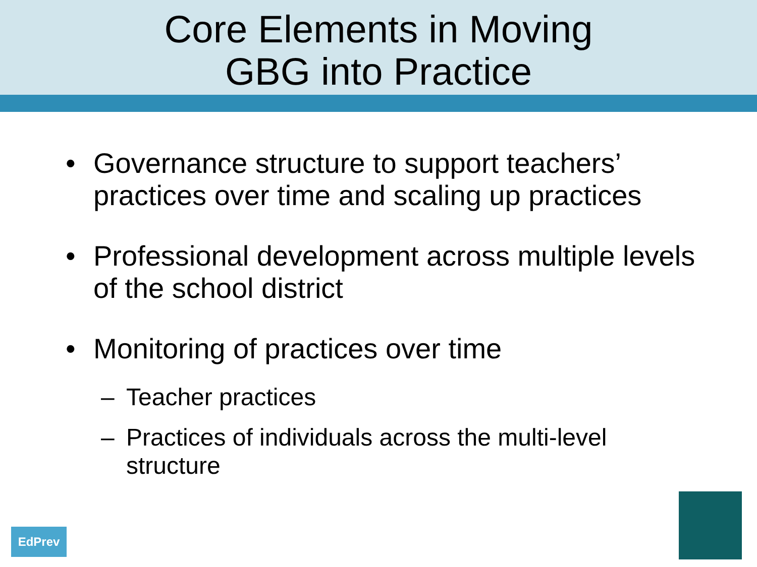Core Elements in Moving
GBG into Practice
• Governance structure to support teachers’ practices over time and scaling up practices
• Professional development across multiple levels of the school district
• Monitoring of practices over time
– Teacher practices
– Practices of individuals across the multi-level structure
EdPrev